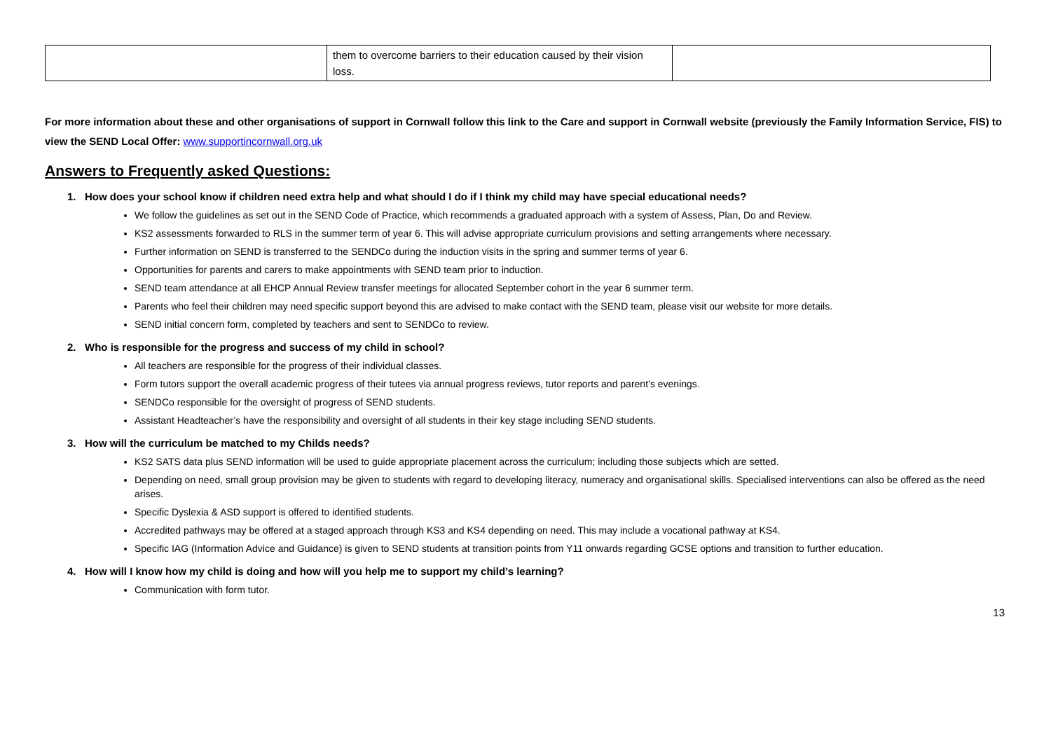| | them to overcome barriers to their education caused by their vision loss. | |
For more information about these and other organisations of support in Cornwall follow this link to the Care and support in Cornwall website (previously the Family Information Service, FIS) to view the SEND Local Offer: www.supportincornwall.org.uk
Answers to Frequently asked Questions:
1. How does your school know if children need extra help and what should I do if I think my child may have special educational needs?
We follow the guidelines as set out in the SEND Code of Practice, which recommends a graduated approach with a system of Assess, Plan, Do and Review.
KS2 assessments forwarded to RLS in the summer term of year 6. This will advise appropriate curriculum provisions and setting arrangements where necessary.
Further information on SEND is transferred to the SENDCo during the induction visits in the spring and summer terms of year 6.
Opportunities for parents and carers to make appointments with SEND team prior to induction.
SEND team attendance at all EHCP Annual Review transfer meetings for allocated September cohort in the year 6 summer term.
Parents who feel their children may need specific support beyond this are advised to make contact with the SEND team, please visit our website for more details.
SEND initial concern form, completed by teachers and sent to SENDCo to review.
2. Who is responsible for the progress and success of my child in school?
All teachers are responsible for the progress of their individual classes.
Form tutors support the overall academic progress of their tutees via annual progress reviews, tutor reports and parent’s evenings.
SENDCo responsible for the oversight of progress of SEND students.
Assistant Headteacher’s have the responsibility and oversight of all students in their key stage including SEND students.
3. How will the curriculum be matched to my Childs needs?
KS2 SATS data plus SEND information will be used to guide appropriate placement across the curriculum; including those subjects which are setted.
Depending on need, small group provision may be given to students with regard to developing literacy, numeracy and organisational skills. Specialised interventions can also be offered as the need arises.
Specific Dyslexia & ASD support is offered to identified students.
Accredited pathways may be offered at a staged approach through KS3 and KS4 depending on need. This may include a vocational pathway at KS4.
Specific IAG (Information Advice and Guidance) is given to SEND students at transition points from Y11 onwards regarding GCSE options and transition to further education.
4. How will I know how my child is doing and how will you help me to support my child’s learning?
Communication with form tutor.
13